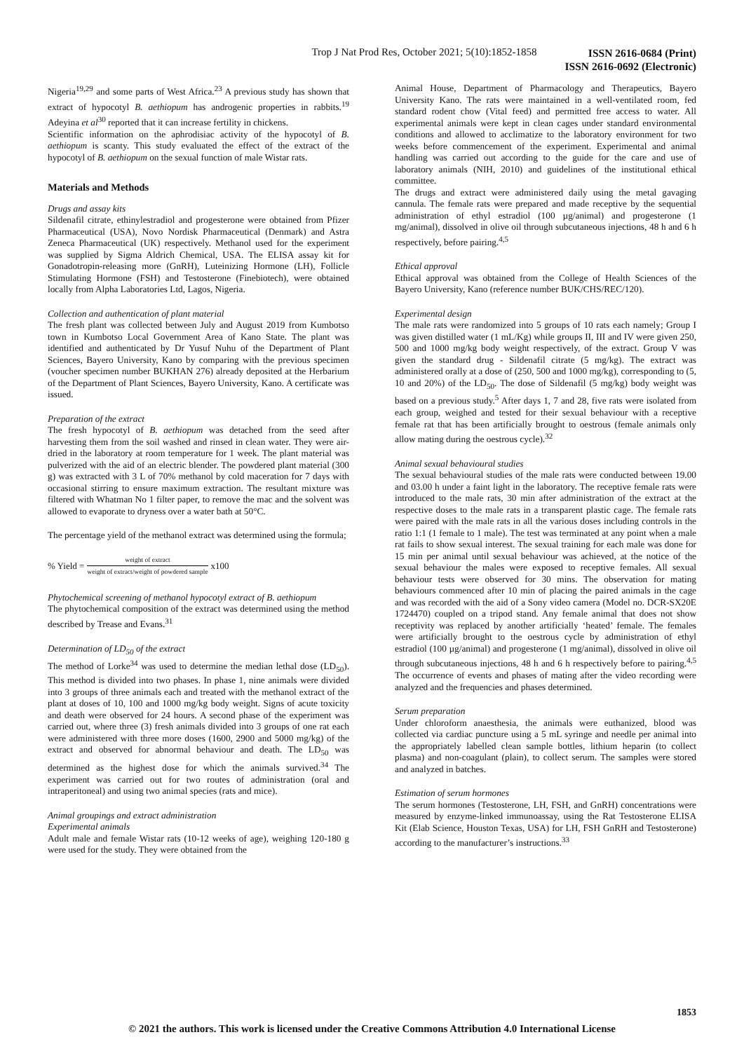Trop J Nat Prod Res, October 2021; 5(10):1852-1858 ISSN 2616-0684 (Print)
ISSN 2616-0692 (Electronic)
Nigeria<sup>19,29</sup> and some parts of West Africa.<sup>23</sup> A previous study has shown that extract of hypocotyl B. aethiopum has androgenic properties in rabbits.<sup>19</sup> Adeyina et al<sup>30</sup> reported that it can increase fertility in chickens.
Scientific information on the aphrodisiac activity of the hypocotyl of B. aethiopum is scanty. This study evaluated the effect of the extract of the hypocotyl of B. aethiopum on the sexual function of male Wistar rats.
Materials and Methods
Drugs and assay kits
Sildenafil citrate, ethinylestradiol and progesterone were obtained from Pfizer Pharmaceutical (USA), Novo Nordisk Pharmaceutical (Denmark) and Astra Zeneca Pharmaceutical (UK) respectively. Methanol used for the experiment was supplied by Sigma Aldrich Chemical, USA. The ELISA assay kit for Gonadotropin-releasing more (GnRH), Luteinizing Hormone (LH), Follicle Stimulating Hormone (FSH) and Testosterone (Finebiotech), were obtained locally from Alpha Laboratories Ltd, Lagos, Nigeria.
Collection and authentication of plant material
The fresh plant was collected between July and August 2019 from Kumbotso town in Kumbotso Local Government Area of Kano State. The plant was identified and authenticated by Dr Yusuf Nuhu of the Department of Plant Sciences, Bayero University, Kano by comparing with the previous specimen (voucher specimen number BUKHAN 276) already deposited at the Herbarium of the Department of Plant Sciences, Bayero University, Kano. A certificate was issued.
Preparation of the extract
The fresh hypocotyl of B. aethiopum was detached from the seed after harvesting them from the soil washed and rinsed in clean water. They were air-dried in the laboratory at room temperature for 1 week. The plant material was pulverized with the aid of an electric blender. The powdered plant material (300 g) was extracted with 3 L of 70% methanol by cold maceration for 7 days with occasional stirring to ensure maximum extraction. The resultant mixture was filtered with Whatman No 1 filter paper, to remove the mac and the solvent was allowed to evaporate to dryness over a water bath at 50°C.
The percentage yield of the methanol extract was determined using the formula;
% Yield = weight of extract weight of extract/weight of powdered sample x100
Phytochemical screening of methanol hypocotyl extract of B. aethiopum
The phytochemical composition of the extract was determined using the method described by Trease and Evans.<sup>31</sup>
Determination of LD<sub>50</sub> of the extract
The method of Lorke<sup>34</sup> was used to determine the median lethal dose (LD<sub>50</sub>). This method is divided into two phases. In phase 1, nine animals were divided into 3 groups of three animals each and treated with the methanol extract of the plant at doses of 10, 100 and 1000 mg/kg body weight. Signs of acute toxicity and death were observed for 24 hours. A second phase of the experiment was carried out, where three (3) fresh animals divided into 3 groups of one rat each were administered with three more doses (1600, 2900 and 5000 mg/kg) of the extract and observed for abnormal behaviour and death. The LD<sub>50</sub> was determined as the highest dose for which the animals survived.<sup>34</sup> The experiment was carried out for two routes of administration (oral and intraperitoneal) and using two animal species (rats and mice).
Animal groupings and extract administration
Experimental animals
Adult male and female Wistar rats (10-12 weeks of age), weighing 120-180 g were used for the study. They were obtained from the
Animal House, Department of Pharmacology and Therapeutics, Bayero University Kano. The rats were maintained in a well-ventilated room, fed standard rodent chow (Vital feed) and permitted free access to water. All experimental animals were kept in clean cages under standard environmental conditions and allowed to acclimatize to the laboratory environment for two weeks before commencement of the experiment. Experimental and animal handling was carried out according to the guide for the care and use of laboratory animals (NIH, 2010) and guidelines of the institutional ethical committee.
The drugs and extract were administered daily using the metal gavaging cannula. The female rats were prepared and made receptive by the sequential administration of ethyl estradiol (100 µg/animal) and progesterone (1 mg/animal), dissolved in olive oil through subcutaneous injections, 48 h and 6 h respectively, before pairing.<sup>4,5</sup>
Ethical approval
Ethical approval was obtained from the College of Health Sciences of the Bayero University, Kano (reference number BUK/CHS/REC/120).
Experimental design
The male rats were randomized into 5 groups of 10 rats each namely; Group I was given distilled water (1 mL/Kg) while groups II, III and IV were given 250, 500 and 1000 mg/kg body weight respectively, of the extract. Group V was given the standard drug - Sildenafil citrate (5 mg/kg). The extract was administered orally at a dose of (250, 500 and 1000 mg/kg), corresponding to (5, 10 and 20%) of the LD<sub>50</sub>. The dose of Sildenafil (5 mg/kg) body weight was based on a previous study.<sup>5</sup> After days 1, 7 and 28, five rats were isolated from each group, weighed and tested for their sexual behaviour with a receptive female rat that has been artificially brought to oestrous (female animals only allow mating during the oestrous cycle).<sup>32</sup>
Animal sexual behavioural studies
The sexual behavioural studies of the male rats were conducted between 19.00 and 03.00 h under a faint light in the laboratory. The receptive female rats were introduced to the male rats, 30 min after administration of the extract at the respective doses to the male rats in a transparent plastic cage. The female rats were paired with the male rats in all the various doses including controls in the ratio 1:1 (1 female to 1 male). The test was terminated at any point when a male rat fails to show sexual interest. The sexual training for each male was done for 15 min per animal until sexual behaviour was achieved, at the notice of the sexual behaviour the males were exposed to receptive females. All sexual behaviour tests were observed for 30 mins. The observation for mating behaviours commenced after 10 min of placing the paired animals in the cage and was recorded with the aid of a Sony video camera (Model no. DCR-SX20E 1724470) coupled on a tripod stand. Any female animal that does not show receptivity was replaced by another artificially ‘heated’ female. The females were artificially brought to the oestrous cycle by administration of ethyl estradiol (100 µg/animal) and progesterone (1 mg/animal), dissolved in olive oil through subcutaneous injections, 48 h and 6 h respectively before to pairing.<sup>4,5</sup> The occurrence of events and phases of mating after the video recording were analyzed and the frequencies and phases determined.
Serum preparation
Under chloroform anaesthesia, the animals were euthanized, blood was collected via cardiac puncture using a 5 mL syringe and needle per animal into the appropriately labelled clean sample bottles, lithium heparin (to collect plasma) and non-coagulant (plain), to collect serum. The samples were stored and analyzed in batches.
Estimation of serum hormones
The serum hormones (Testosterone, LH, FSH, and GnRH) concentrations were measured by enzyme-linked immunoassay, using the Rat Testosterone ELISA Kit (Elab Science, Houston Texas, USA) for LH, FSH GnRH and Testosterone) according to the manufacturer’s instructions.<sup>33</sup>
1853
© 2021 the authors. This work is licensed under the Creative Commons Attribution 4.0 International License